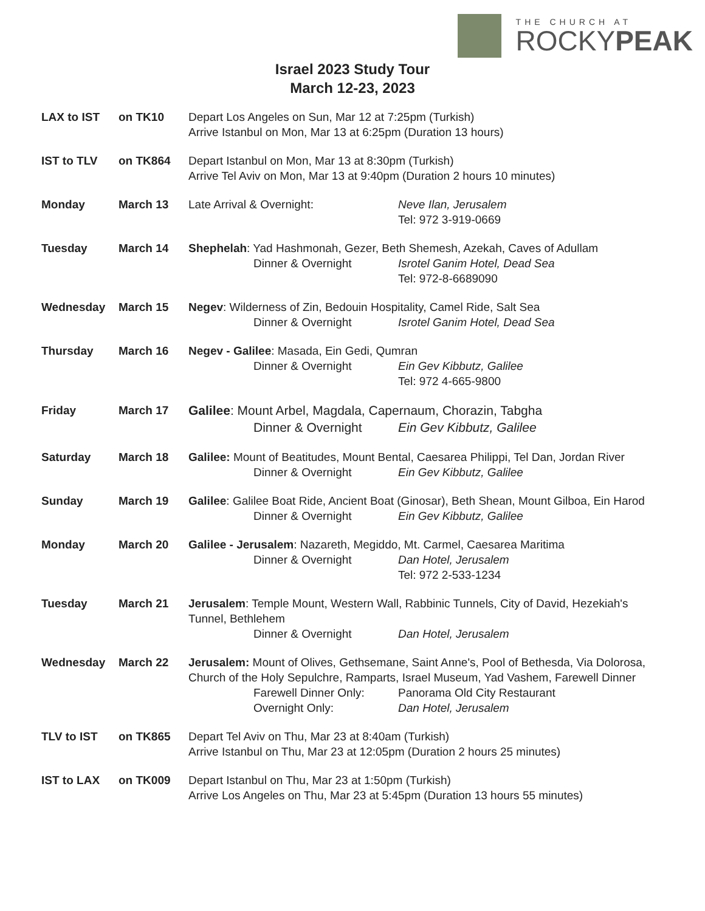THE CHURCH AT
ROCKYPEAK
Israel 2023 Study Tour
March 12-23, 2023
LAX to IST on TK10 Depart Los Angeles on Sun, Mar 12 at 7:25pm (Turkish)
Arrive Istanbul on Mon, Mar 13 at 6:25pm (Duration 13 hours)
IST to TLV on TK864 Depart Istanbul on Mon, Mar 13 at 8:30pm (Turkish)
Arrive Tel Aviv on Mon, Mar 13 at 9:40pm (Duration 2 hours 10 minutes)
Monday March 13 Late Arrival & Overnight: Neve Ilan, Jerusalem
Tel: 972 3-919-0669
Tuesday March 14 Shephelah: Yad Hashmonah, Gezer, Beth Shemesh, Azekah, Caves of Adullam
Dinner & Overnight Isrotel Ganim Hotel, Dead Sea
Tel: 972-8-6689090
Wednesday March 15 Negev: Wilderness of Zin, Bedouin Hospitality, Camel Ride, Salt Sea
Dinner & Overnight Isrotel Ganim Hotel, Dead Sea
Thursday March 16 Negev - Galilee: Masada, Ein Gedi, Qumran
Dinner & Overnight Ein Gev Kibbutz, Galilee
Tel: 972 4-665-9800
Friday March 17 Galilee: Mount Arbel, Magdala, Capernaum, Chorazin, Tabgha
Dinner & Overnight Ein Gev Kibbutz, Galilee
Saturday March 18 Galilee: Mount of Beatitudes, Mount Bental, Caesarea Philippi, Tel Dan, Jordan River
Dinner & Overnight Ein Gev Kibbutz, Galilee
Sunday March 19 Galilee: Galilee Boat Ride, Ancient Boat (Ginosar), Beth Shean, Mount Gilboa, Ein Harod
Dinner & Overnight Ein Gev Kibbutz, Galilee
Monday March 20 Galilee - Jerusalem: Nazareth, Megiddo, Mt. Carmel, Caesarea Maritima
Dinner & Overnight Dan Hotel, Jerusalem
Tel: 972 2-533-1234
Tuesday March 21 Jerusalem: Temple Mount, Western Wall, Rabbinic Tunnels, City of David, Hezekiah's Tunnel, Bethlehem
Dinner & Overnight Dan Hotel, Jerusalem
Wednesday March 22 Jerusalem: Mount of Olives, Gethsemane, Saint Anne's, Pool of Bethesda, Via Dolorosa, Church of the Holy Sepulchre, Ramparts, Israel Museum, Yad Vashem, Farewell Dinner
Farewell Dinner Only: Panorama Old City Restaurant
Overnight Only: Dan Hotel, Jerusalem
TLV to IST on TK865 Depart Tel Aviv on Thu, Mar 23 at 8:40am (Turkish)
Arrive Istanbul on Thu, Mar 23 at 12:05pm (Duration 2 hours 25 minutes)
IST to LAX on TK009 Depart Istanbul on Thu, Mar 23 at 1:50pm (Turkish)
Arrive Los Angeles on Thu, Mar 23 at 5:45pm (Duration 13 hours 55 minutes)